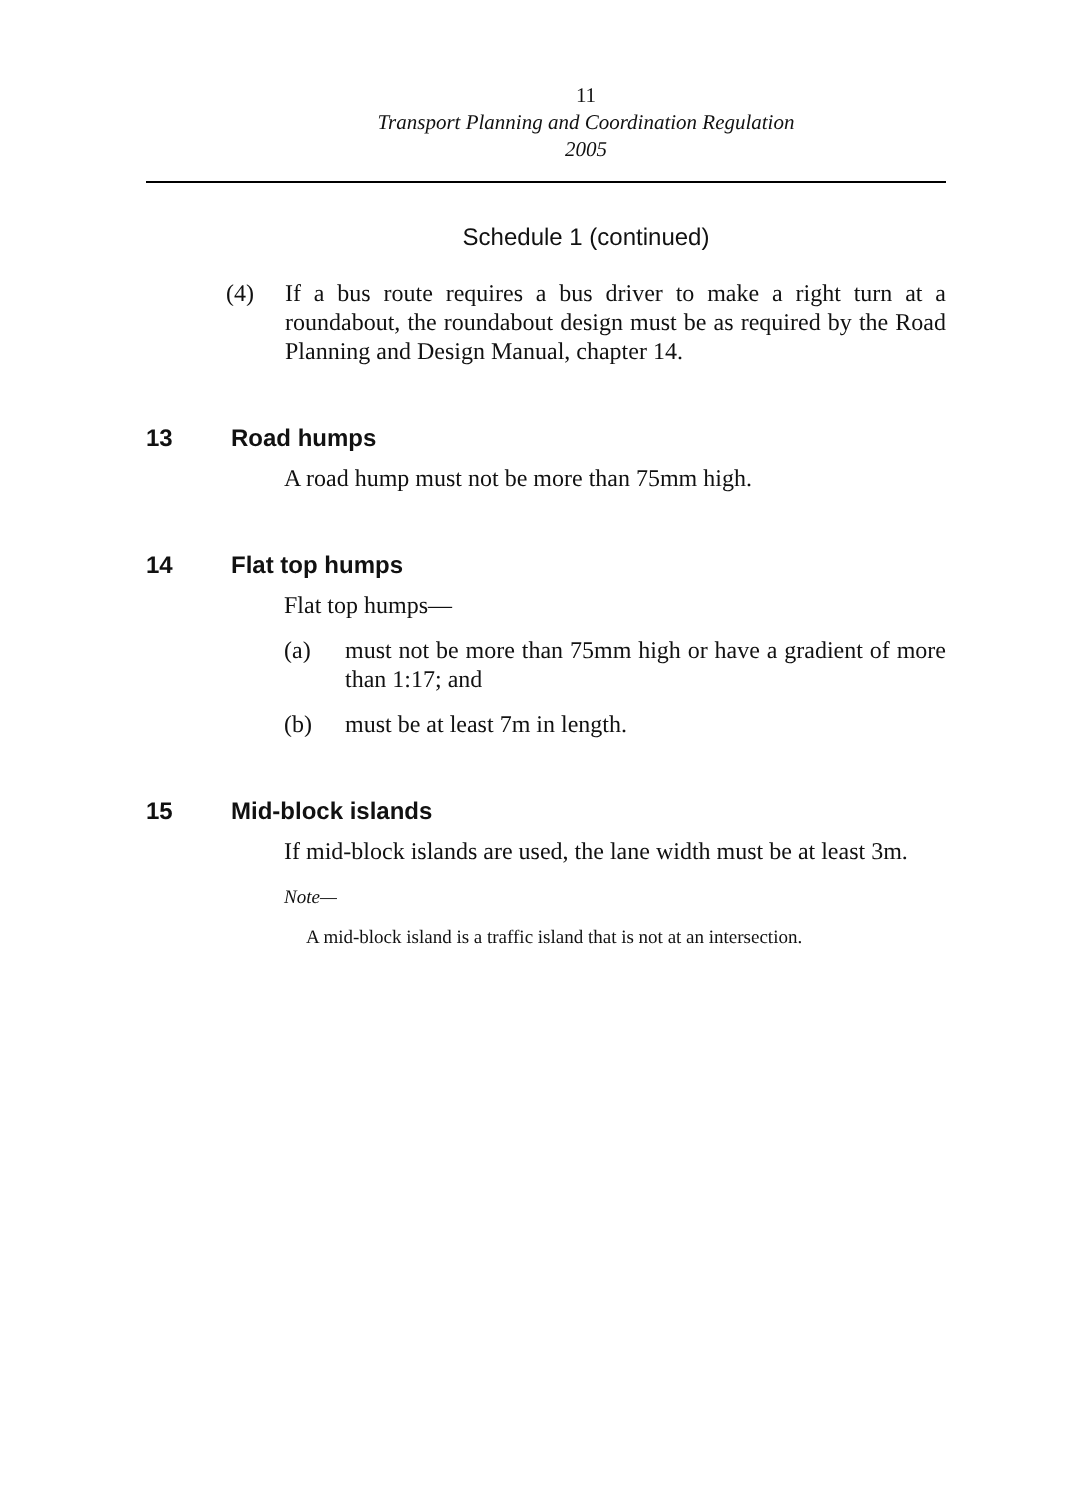11
Transport Planning and Coordination Regulation
2005
Schedule 1 (continued)
(4) If a bus route requires a bus driver to make a right turn at a roundabout, the roundabout design must be as required by the Road Planning and Design Manual, chapter 14.
13 Road humps
A road hump must not be more than 75mm high.
14 Flat top humps
Flat top humps—
(a) must not be more than 75mm high or have a gradient of more than 1:17; and
(b) must be at least 7m in length.
15 Mid-block islands
If mid-block islands are used, the lane width must be at least 3m.
Note—
A mid-block island is a traffic island that is not at an intersection.